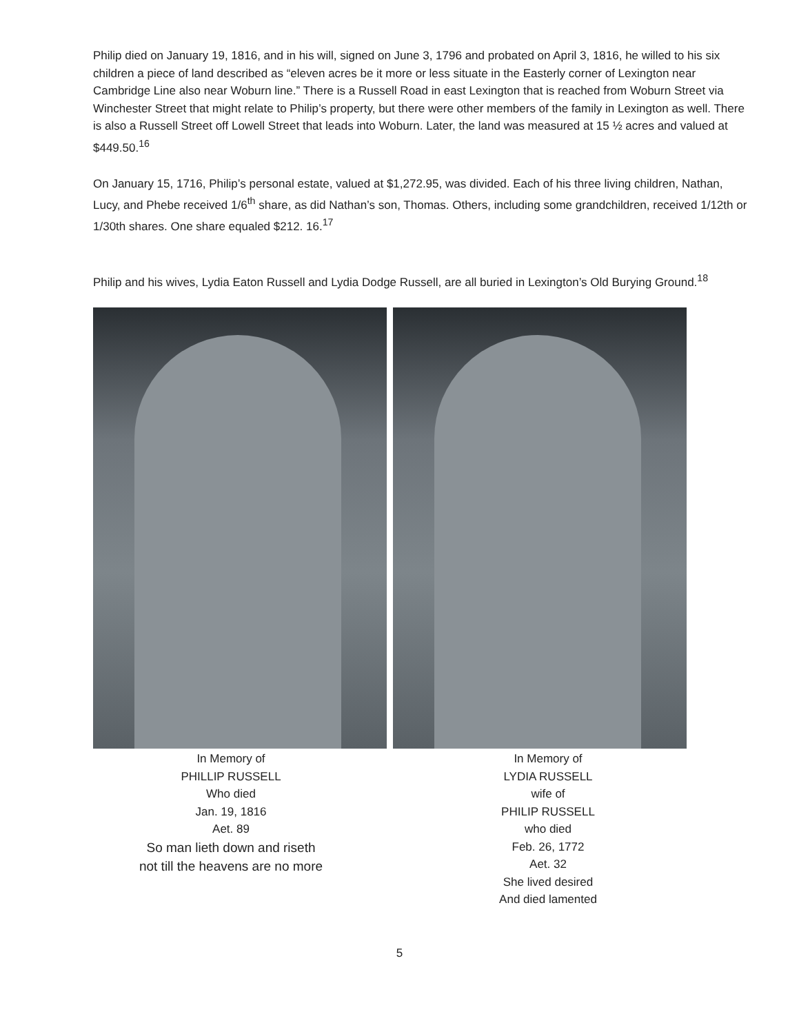Philip died on January 19, 1816, and in his will, signed on June 3, 1796 and probated on April 3, 1816, he willed to his six children a piece of land described as “eleven acres be it more or less situate in the Easterly corner of Lexington near Cambridge Line also near Woburn line.” There is a Russell Road in east Lexington that is reached from Woburn Street via Winchester Street that might relate to Philip’s property, but there were other members of the family in Lexington as well. There is also a Russell Street off Lowell Street that leads into Woburn. Later, the land was measured at 15 ½ acres and valued at $449.50.<sup>16</sup>
On January 15, 1716, Philip’s personal estate, valued at $1,272.95, was divided. Each of his three living children, Nathan, Lucy, and Phebe received 1/6<sup>th</sup> share, as did Nathan’s son, Thomas. Others, including some grandchildren, received 1/12th or 1/30th shares. One share equaled $212. 16.<sup>17</sup>
Philip and his wives, Lydia Eaton Russell and Lydia Dodge Russell, are all buried in Lexington’s Old Burying Ground.<sup>18</sup>
In Memory of
PHILLIP RUSSELL
Who died
Jan. 19, 1816
Aet. 89
So man lieth down and riseth
not till the heavens are no more
In Memory of
LYDIA RUSSELL
wife of
PHILIP RUSSELL
who died
Feb. 26, 1772
Aet. 32
She lived desired
And died lamented
5